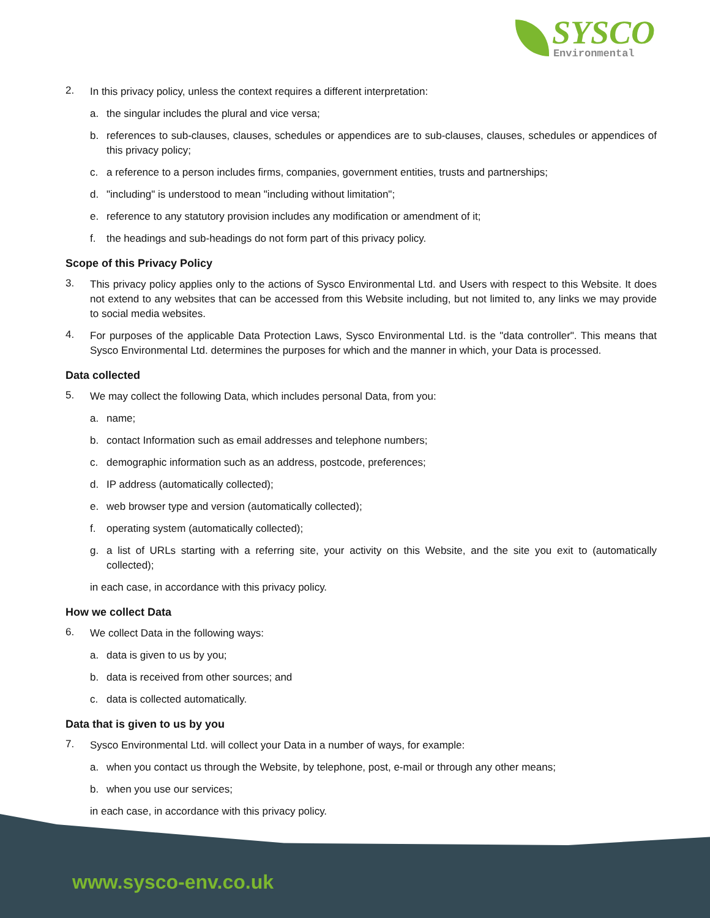SYSCO
Environmental
2.
In this privacy policy, unless the context requires a different interpretation:
a. the singular includes the plural and vice versa;
b. references to sub-clauses, clauses, schedules or appendices are to sub-clauses, clauses, schedules or appendices of this privacy policy;
c. a reference to a person includes firms, companies, government entities, trusts and partnerships;
d. "including" is understood to mean "including without limitation";
e. reference to any statutory provision includes any modification or amendment of it;
f. the headings and sub-headings do not form part of this privacy policy.
Scope of this Privacy Policy
3.
This privacy policy applies only to the actions of Sysco Environmental Ltd. and Users with respect to this Website. It does not extend to any websites that can be accessed from this Website including, but not limited to, any links we may provide to social media websites.
4.
For purposes of the applicable Data Protection Laws, Sysco Environmental Ltd. is the "data controller". This means that Sysco Environmental Ltd. determines the purposes for which and the manner in which, your Data is processed.
Data collected
5.
We may collect the following Data, which includes personal Data, from you:
a. name;
b. contact Information such as email addresses and telephone numbers;
c. demographic information such as an address, postcode, preferences;
d. IP address (automatically collected);
e. web browser type and version (automatically collected);
f. operating system (automatically collected);
g. a list of URLs starting with a referring site, your activity on this Website, and the site you exit to (automatically collected);
in each case, in accordance with this privacy policy.
How we collect Data
6.
We collect Data in the following ways:
a. data is given to us by you;
b. data is received from other sources; and
c. data is collected automatically.
Data that is given to us by you
7.
Sysco Environmental Ltd. will collect your Data in a number of ways, for example:
a. when you contact us through the Website, by telephone, post, e-mail or through any other means;
b. when you use our services;
in each case, in accordance with this privacy policy.
www.sysco-env.co.uk